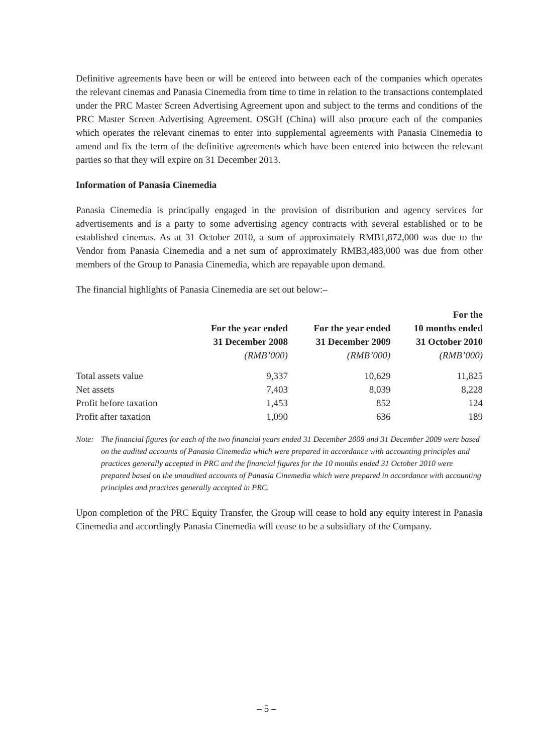Definitive agreements have been or will be entered into between each of the companies which operates the relevant cinemas and Panasia Cinemedia from time to time in relation to the transactions contemplated under the PRC Master Screen Advertising Agreement upon and subject to the terms and conditions of the PRC Master Screen Advertising Agreement. OSGH (China) will also procure each of the companies which operates the relevant cinemas to enter into supplemental agreements with Panasia Cinemedia to amend and fix the term of the definitive agreements which have been entered into between the relevant parties so that they will expire on 31 December 2013.
Information of Panasia Cinemedia
Panasia Cinemedia is principally engaged in the provision of distribution and agency services for advertisements and is a party to some advertising agency contracts with several established or to be established cinemas. As at 31 October 2010, a sum of approximately RMB1,872,000 was due to the Vendor from Panasia Cinemedia and a net sum of approximately RMB3,483,000 was due from other members of the Group to Panasia Cinemedia, which are repayable upon demand.
The financial highlights of Panasia Cinemedia are set out below:–
| | For the year ended 31 December 2008 | For the year ended 31 December 2009 | For the 10 months ended 31 October 2010 |
| --- | --- | --- | --- |
| | (RMB’000) | (RMB’000) | (RMB’000) |
| Total assets value | 9,337 | 10,629 | 11,825 |
| Net assets | 7,403 | 8,039 | 8,228 |
| Profit before taxation | 1,453 | 852 | 124 |
| Profit after taxation | 1,090 | 636 | 189 |
Note: The financial figures for each of the two financial years ended 31 December 2008 and 31 December 2009 were based on the audited accounts of Panasia Cinemedia which were prepared in accordance with accounting principles and practices generally accepted in PRC and the financial figures for the 10 months ended 31 October 2010 were prepared based on the unaudited accounts of Panasia Cinemedia which were prepared in accordance with accounting principles and practices generally accepted in PRC.
Upon completion of the PRC Equity Transfer, the Group will cease to hold any equity interest in Panasia Cinemedia and accordingly Panasia Cinemedia will cease to be a subsidiary of the Company.
– 5 –